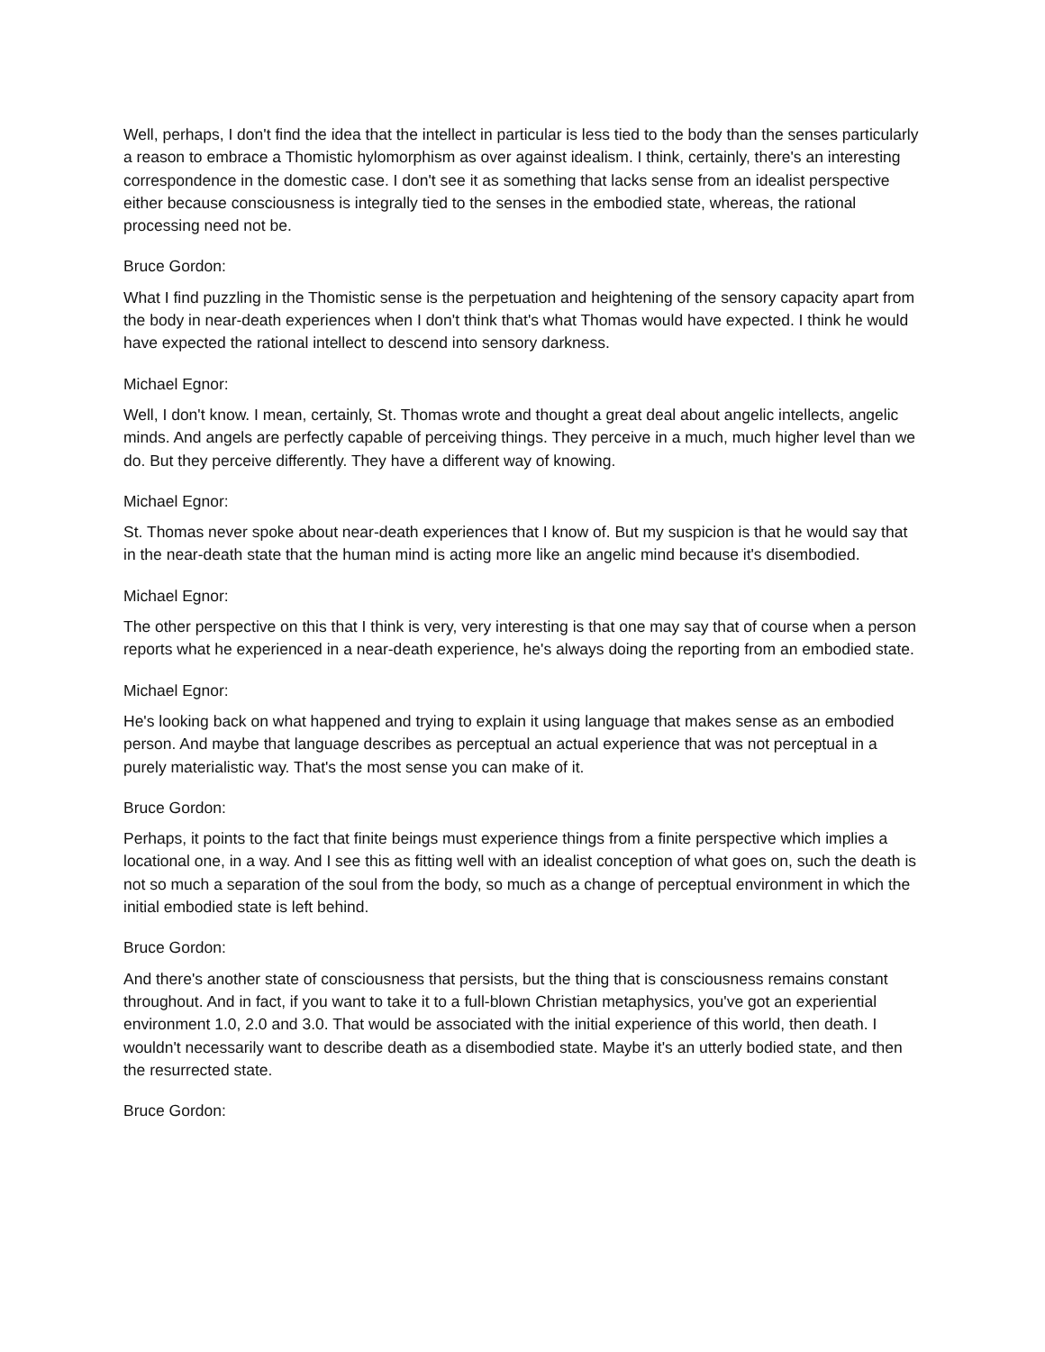Well, perhaps, I don't find the idea that the intellect in particular is less tied to the body than the senses particularly a reason to embrace a Thomistic hylomorphism as over against idealism. I think, certainly, there's an interesting correspondence in the domestic case. I don't see it as something that lacks sense from an idealist perspective either because consciousness is integrally tied to the senses in the embodied state, whereas, the rational processing need not be.
Bruce Gordon:
What I find puzzling in the Thomistic sense is the perpetuation and heightening of the sensory capacity apart from the body in near-death experiences when I don't think that's what Thomas would have expected. I think he would have expected the rational intellect to descend into sensory darkness.
Michael Egnor:
Well, I don't know. I mean, certainly, St. Thomas wrote and thought a great deal about angelic intellects, angelic minds. And angels are perfectly capable of perceiving things. They perceive in a much, much higher level than we do. But they perceive differently. They have a different way of knowing.
Michael Egnor:
St. Thomas never spoke about near-death experiences that I know of. But my suspicion is that he would say that in the near-death state that the human mind is acting more like an angelic mind because it's disembodied.
Michael Egnor:
The other perspective on this that I think is very, very interesting is that one may say that of course when a person reports what he experienced in a near-death experience, he's always doing the reporting from an embodied state.
Michael Egnor:
He's looking back on what happened and trying to explain it using language that makes sense as an embodied person. And maybe that language describes as perceptual an actual experience that was not perceptual in a purely materialistic way. That's the most sense you can make of it.
Bruce Gordon:
Perhaps, it points to the fact that finite beings must experience things from a finite perspective which implies a locational one, in a way. And I see this as fitting well with an idealist conception of what goes on, such the death is not so much a separation of the soul from the body, so much as a change of perceptual environment in which the initial embodied state is left behind.
Bruce Gordon:
And there's another state of consciousness that persists, but the thing that is consciousness remains constant throughout. And in fact, if you want to take it to a full-blown Christian metaphysics, you've got an experiential environment 1.0, 2.0 and 3.0. That would be associated with the initial experience of this world, then death. I wouldn't necessarily want to describe death as a disembodied state. Maybe it's an utterly bodied state, and then the resurrected state.
Bruce Gordon: